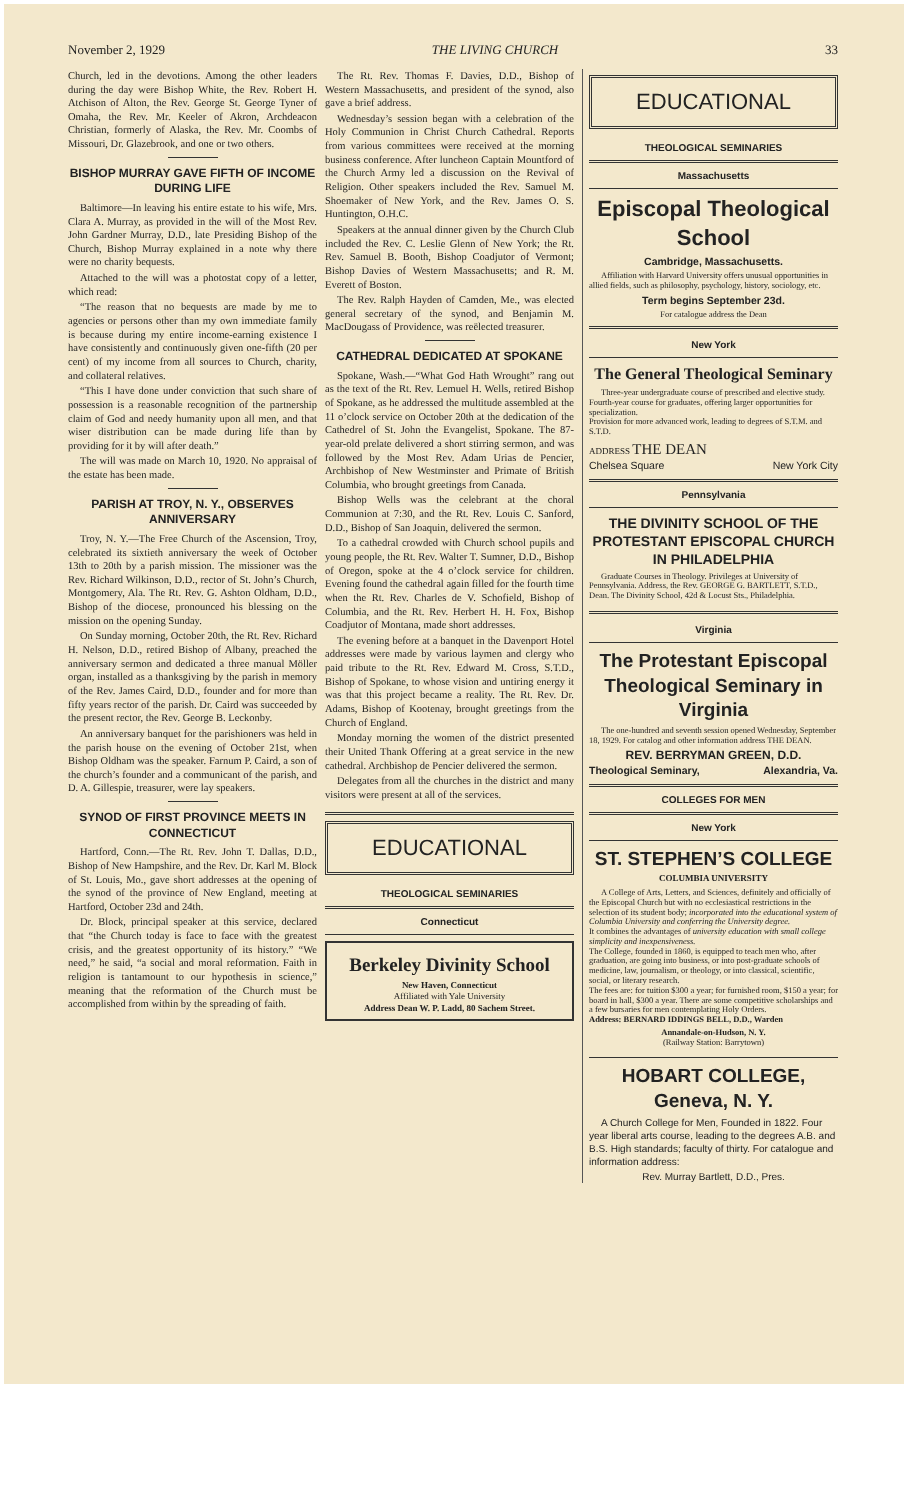November 2, 1929 THE LIVING CHURCH 33
Church, led in the devotions. Among the other leaders during the day were Bishop White, the Rev. Robert H. Atchison of Alton, the Rev. George St. George Tyner of Omaha, the Rev. Mr. Keeler of Akron, Archdeacon Christian, formerly of Alaska, the Rev. Mr. Coombs of Missouri, Dr. Glazebrook, and one or two others.
BISHOP MURRAY GAVE FIFTH OF INCOME DURING LIFE
Baltimore—In leaving his entire estate to his wife, Mrs. Clara A. Murray, as provided in the will of the Most Rev. John Gardner Murray, D.D., late Presiding Bishop of the Church, Bishop Murray explained in a note why there were no charity bequests.
Attached to the will was a photostat copy of a letter, which read:
“The reason that no bequests are made by me to agencies or persons other than my own immediate family is because during my entire income-earning existence I have consistently and continuously given one-fifth (20 per cent) of my income from all sources to Church, charity, and collateral relatives.
“This I have done under conviction that such share of possession is a reasonable recognition of the partnership claim of God and needy humanity upon all men, and that wiser distribution can be made during life than by providing for it by will after death.”
The will was made on March 10, 1920. No appraisal of the estate has been made.
PARISH AT TROY, N. Y., OBSERVES ANNIVERSARY
Troy, N. Y.—The Free Church of the Ascension, Troy, celebrated its sixtieth anniversary the week of October 13th to 20th by a parish mission. The missioner was the Rev. Richard Wilkinson, D.D., rector of St. John’s Church, Montgomery, Ala. The Rt. Rev. G. Ashton Oldham, D.D., Bishop of the diocese, pronounced his blessing on the mission on the opening Sunday.
On Sunday morning, October 20th, the Rt. Rev. Richard H. Nelson, D.D., retired Bishop of Albany, preached the anniversary sermon and dedicated a three manual Möller organ, installed as a thanksgiving by the parish in memory of the Rev. James Caird, D.D., founder and for more than fifty years rector of the parish. Dr. Caird was succeeded by the present rector, the Rev. George B. Leckonby.
An anniversary banquet for the parishioners was held in the parish house on the evening of October 21st, when Bishop Oldham was the speaker. Farnum P. Caird, a son of the church’s founder and a communicant of the parish, and D. A. Gillespie, treasurer, were lay speakers.
SYNOD OF FIRST PROVINCE MEETS IN CONNECTICUT
Hartford, Conn.—The Rt. Rev. John T. Dallas, D.D., Bishop of New Hampshire, and the Rev. Dr. Karl M. Block of St. Louis, Mo., gave short addresses at the opening of the synod of the province of New England, meeting at Hartford, October 23d and 24th.
Dr. Block, principal speaker at this service, declared that “the Church today is face to face with the greatest crisis, and the greatest opportunity of its history.” “We need,” he said, “a social and moral reformation. Faith in religion is tantamount to our hypothesis in science,” meaning that the reformation of the Church must be accomplished from within by the spreading of faith.
The Rt. Rev. Thomas F. Davies, D.D., Bishop of Western Massachusetts, and president of the synod, also gave a brief address.
Wednesday’s session began with a celebration of the Holy Communion in Christ Church Cathedral. Reports from various committees were received at the morning business conference. After luncheon Captain Mountford of the Church Army led a discussion on the Revival of Religion. Other speakers included the Rev. Samuel M. Shoemaker of New York, and the Rev. James O. S. Huntington, O.H.C.
Speakers at the annual dinner given by the Church Club included the Rev. C. Leslie Glenn of New York; the Rt. Rev. Samuel B. Booth, Bishop Coadjutor of Vermont; Bishop Davies of Western Massachusetts; and R. M. Everett of Boston.
The Rev. Ralph Hayden of Camden, Me., was elected general secretary of the synod, and Benjamin M. MacDougass of Providence, was reëlected treasurer.
CATHEDRAL DEDICATED AT SPOKANE
Spokane, Wash.—“What God Hath Wrought” rang out as the text of the Rt. Rev. Lemuel H. Wells, retired Bishop of Spokane, as he addressed the multitude assembled at the 11 o’clock service on October 20th at the dedication of the Cathedrel of St. John the Evangelist, Spokane. The 87-year-old prelate delivered a short stirring sermon, and was followed by the Most Rev. Adam Urias de Pencier, Archbishop of New Westminster and Primate of British Columbia, who brought greetings from Canada.
Bishop Wells was the celebrant at the choral Communion at 7:30, and the Rt. Rev. Louis C. Sanford, D.D., Bishop of San Joaquin, delivered the sermon.
To a cathedral crowded with Church school pupils and young people, the Rt. Rev. Walter T. Sumner, D.D., Bishop of Oregon, spoke at the 4 o’clock service for children. Evening found the cathedral again filled for the fourth time when the Rt. Rev. Charles de V. Schofield, Bishop of Columbia, and the Rt. Rev. Herbert H. H. Fox, Bishop Coadjutor of Montana, made short addresses.
The evening before at a banquet in the Davenport Hotel addresses were made by various laymen and clergy who paid tribute to the Rt. Rev. Edward M. Cross, S.T.D., Bishop of Spokane, to whose vision and untiring energy it was that this project became a reality. The Rt. Rev. Dr. Adams, Bishop of Kootenay, brought greetings from the Church of England.
Monday morning the women of the district presented their United Thank Offering at a great service in the new cathedral. Archbishop de Pencier delivered the sermon.
Delegates from all the churches in the district and many visitors were present at all of the services.
EDUCATIONAL
THEOLOGICAL SEMINARIES
Connecticut
Berkeley Divinity School
New Haven, Connecticut
Affiliated with Yale University
Address Dean W. P. Ladd, 80 Sachem Street.
EDUCATIONAL
THEOLOGICAL SEMINARIES
Massachusetts
Episcopal Theological School
Cambridge, Massachusetts.
Affiliation with Harvard University offers unusual opportunities in allied fields, such as philosophy, psychology, history, sociology, etc.
Term begins September 23d.
For catalogue address the Dean
New York
The General Theological Seminary
Three-year undergraduate course of prescribed and elective study.
Fourth-year course for graduates, offering larger opportunities for specialization.
Provision for more advanced work, leading to degrees of S.T.M. and S.T.D.
ADDRESS THE DEAN
Chelsea Square New York City
Pennsylvania
THE DIVINITY SCHOOL OF THE PROTESTANT EPISCOPAL CHURCH IN PHILADELPHIA
Graduate Courses in Theology. Privileges at University of Pennsylvania. Address, the Rev. GEORGE G. BARTLETT, S.T.D., Dean. The Divinity School, 42d & Locust Sts., Philadelphia.
Virginia
The Protestant Episcopal Theological Seminary in Virginia
The one-hundred and seventh session opened Wednesday, September 18, 1929. For catalog and other information address THE DEAN.
REV. BERRYMAN GREEN, D.D.
Theological Seminary, Alexandria, Va.
COLLEGES FOR MEN
New York
ST. STEPHEN’S COLLEGE
COLUMBIA UNIVERSITY
A College of Arts, Letters, and Sciences, definitely and officially of the Episcopal Church but with no ecclesiastical restrictions in the selection of its student body; incorporated into the educational system of Columbia University and conferring the University degree.
It combines the advantages of university education with small college simplicity and inexpensiveness.
The College, founded in 1860, is equipped to teach men who, after graduation, are going into business, or into post-graduate schools of medicine, law, journalism, or theology, or into classical, scientific, social, or literary research.
The fees are: for tuition $300 a year; for furnished room, $150 a year; for board in hall, $300 a year. There are some competitive scholarships and a few bursaries for men contemplating Holy Orders.
Address: BERNARD IDDINGS BELL, D.D., Warden
Annandale-on-Hudson, N. Y.
(Railway Station: Barrytown)
HOBART COLLEGE, Geneva, N. Y.
A Church College for Men, Founded in 1822. Four year liberal arts course, leading to the degrees A.B. and B.S. High standards; faculty of thirty. For catalogue and information address:
Rev. Murray Bartlett, D.D., Pres.